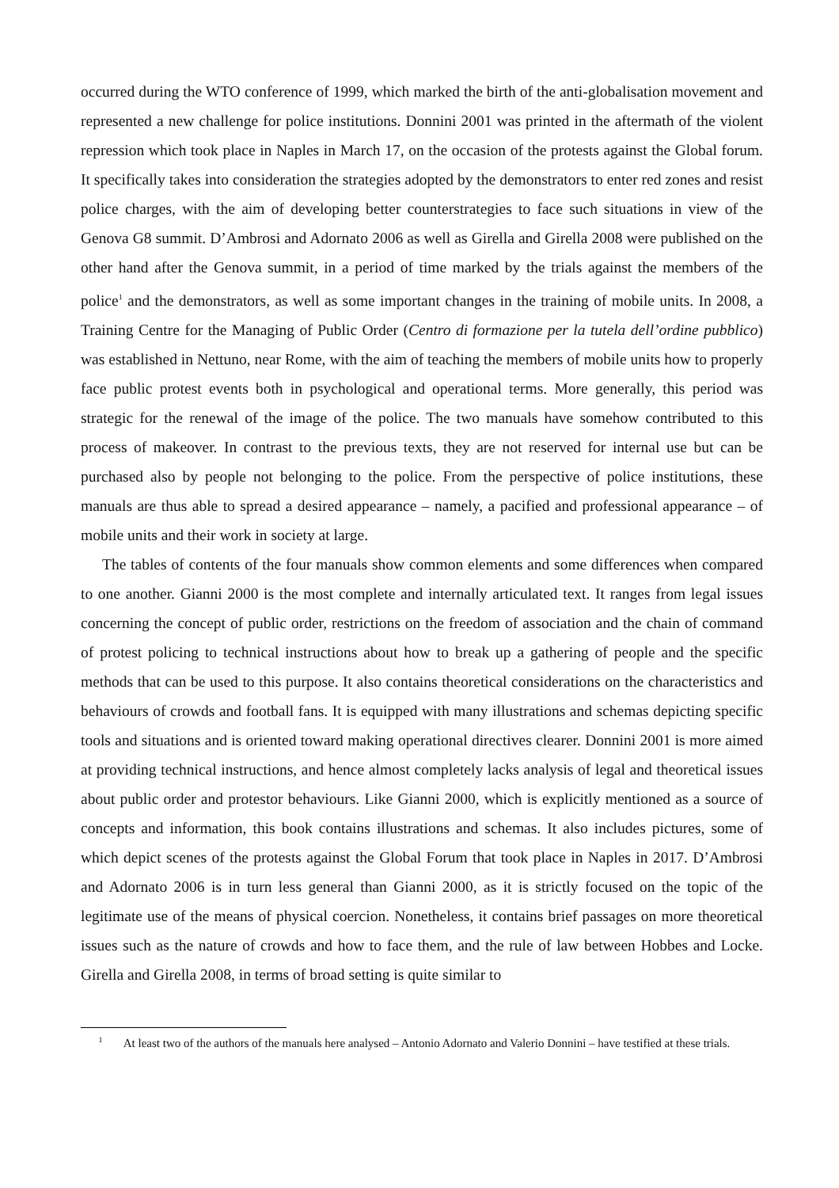occurred during the WTO conference of 1999, which marked the birth of the anti-globalisation movement and represented a new challenge for police institutions. Donnini 2001 was printed in the aftermath of the violent repression which took place in Naples in March 17, on the occasion of the protests against the Global forum. It specifically takes into consideration the strategies adopted by the demonstrators to enter red zones and resist police charges, with the aim of developing better counterstrategies to face such situations in view of the Genova G8 summit. D’Ambrosi and Adornato 2006 as well as Girella and Girella 2008 were published on the other hand after the Genova summit, in a period of time marked by the trials against the members of the police<sup>1</sup> and the demonstrators, as well as some important changes in the training of mobile units. In 2008, a Training Centre for the Managing of Public Order (Centro di formazione per la tutela dell’ordine pubblico) was established in Nettuno, near Rome, with the aim of teaching the members of mobile units how to properly face public protest events both in psychological and operational terms. More generally, this period was strategic for the renewal of the image of the police. The two manuals have somehow contributed to this process of makeover. In contrast to the previous texts, they are not reserved for internal use but can be purchased also by people not belonging to the police. From the perspective of police institutions, these manuals are thus able to spread a desired appearance – namely, a pacified and professional appearance – of mobile units and their work in society at large.
The tables of contents of the four manuals show common elements and some differences when compared to one another. Gianni 2000 is the most complete and internally articulated text. It ranges from legal issues concerning the concept of public order, restrictions on the freedom of association and the chain of command of protest policing to technical instructions about how to break up a gathering of people and the specific methods that can be used to this purpose. It also contains theoretical considerations on the characteristics and behaviours of crowds and football fans. It is equipped with many illustrations and schemas depicting specific tools and situations and is oriented toward making operational directives clearer. Donnini 2001 is more aimed at providing technical instructions, and hence almost completely lacks analysis of legal and theoretical issues about public order and protestor behaviours. Like Gianni 2000, which is explicitly mentioned as a source of concepts and information, this book contains illustrations and schemas. It also includes pictures, some of which depict scenes of the protests against the Global Forum that took place in Naples in 2017. D’Ambrosi and Adornato 2006 is in turn less general than Gianni 2000, as it is strictly focused on the topic of the legitimate use of the means of physical coercion. Nonetheless, it contains brief passages on more theoretical issues such as the nature of crowds and how to face them, and the rule of law between Hobbes and Locke. Girella and Girella 2008, in terms of broad setting is quite similar to
<sup>1</sup> At least two of the authors of the manuals here analysed – Antonio Adornato and Valerio Donnini – have testified at these trials.